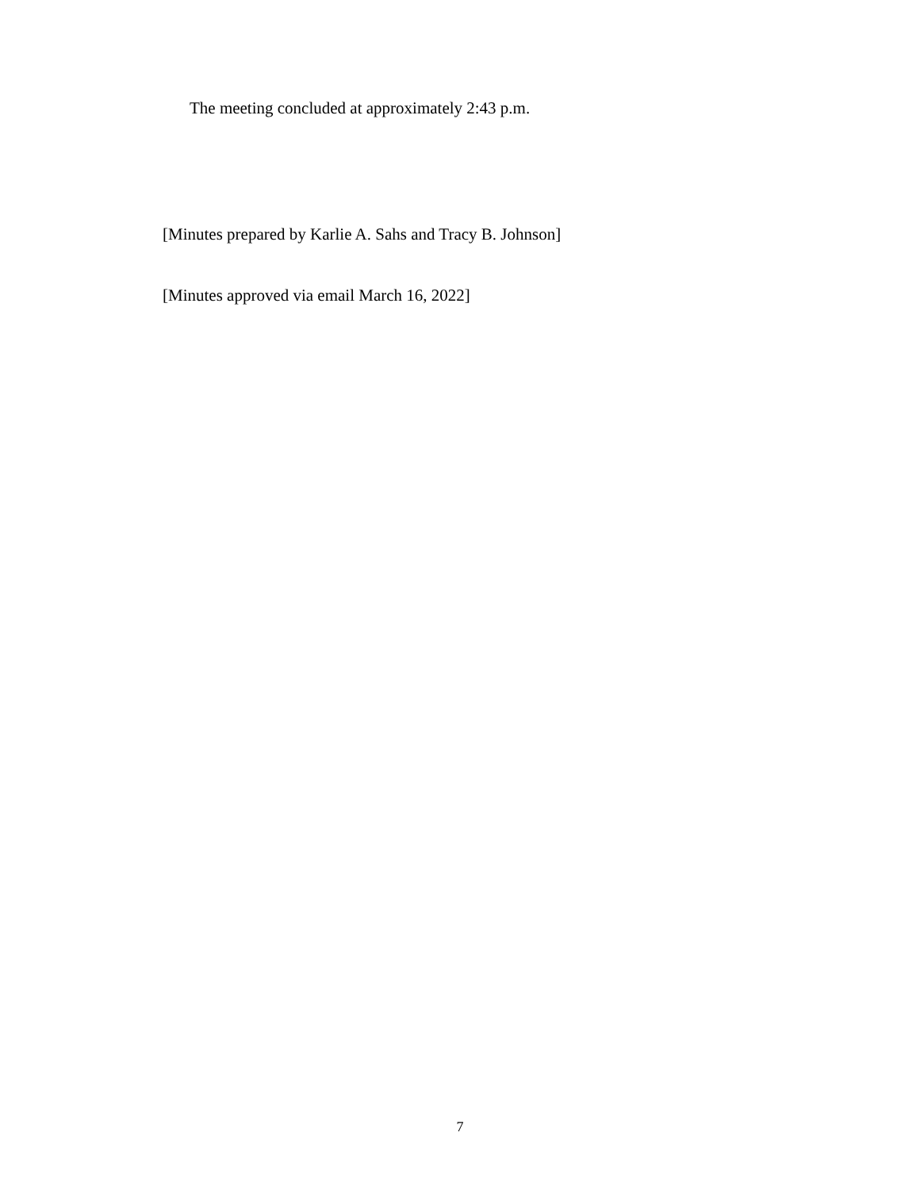The meeting concluded at approximately 2:43 p.m.
[Minutes prepared by Karlie A. Sahs and Tracy B. Johnson]
[Minutes approved via email March 16, 2022]
7